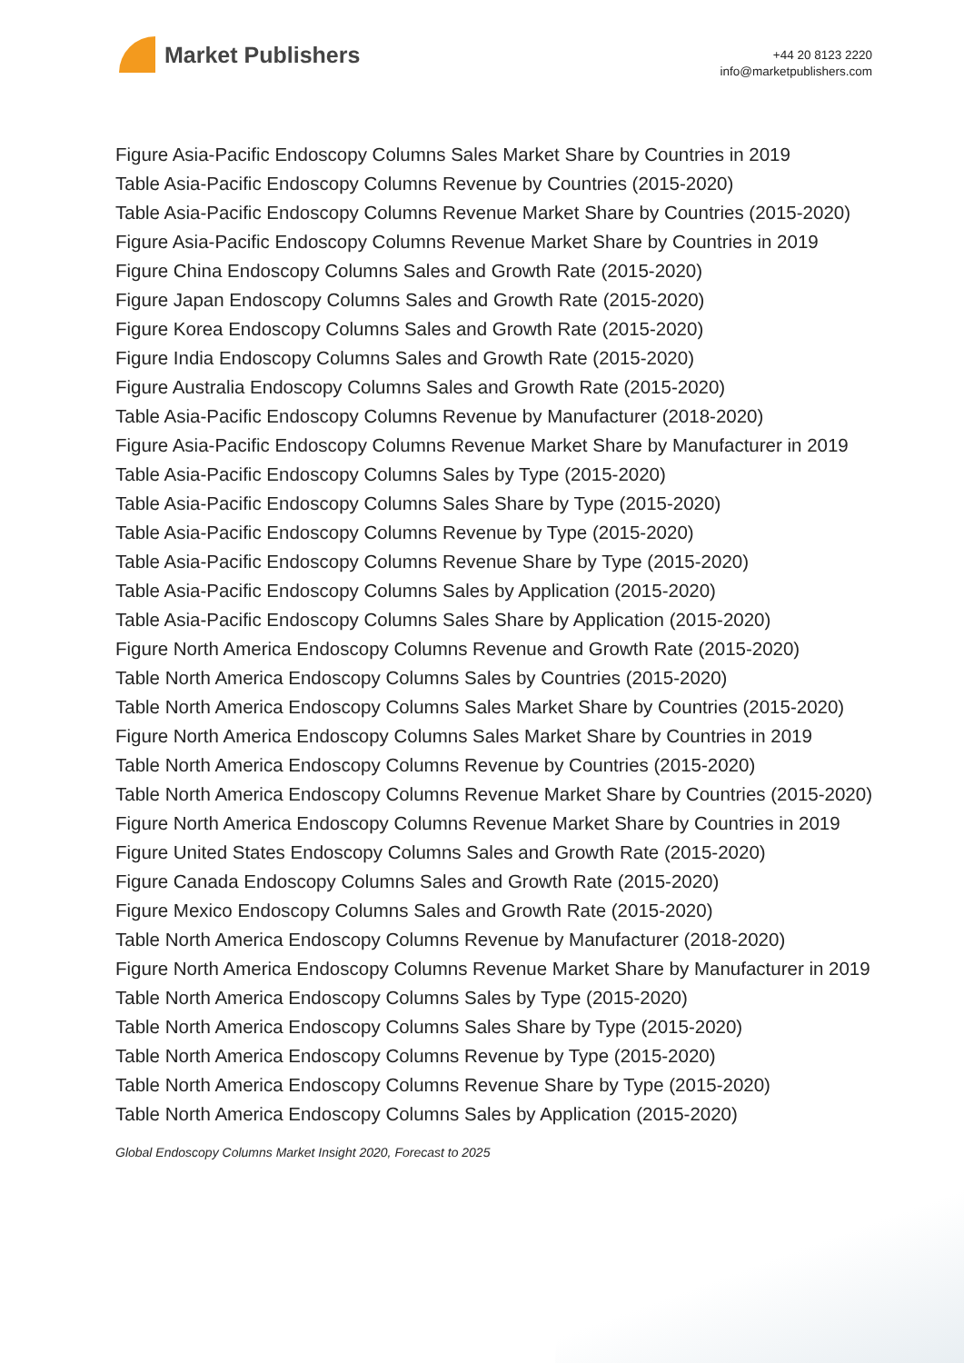Market Publishers
+44 20 8123 2220
info@marketpublishers.com
Figure Asia-Pacific Endoscopy Columns Sales Market Share by Countries in 2019
Table Asia-Pacific Endoscopy Columns Revenue by Countries (2015-2020)
Table Asia-Pacific Endoscopy Columns Revenue Market Share by Countries (2015-2020)
Figure Asia-Pacific Endoscopy Columns Revenue Market Share by Countries in 2019
Figure China Endoscopy Columns Sales and Growth Rate (2015-2020)
Figure Japan Endoscopy Columns Sales and Growth Rate (2015-2020)
Figure Korea Endoscopy Columns Sales and Growth Rate (2015-2020)
Figure India Endoscopy Columns Sales and Growth Rate (2015-2020)
Figure Australia Endoscopy Columns Sales and Growth Rate (2015-2020)
Table Asia-Pacific Endoscopy Columns Revenue by Manufacturer (2018-2020)
Figure Asia-Pacific Endoscopy Columns Revenue Market Share by Manufacturer in 2019
Table Asia-Pacific Endoscopy Columns Sales by Type (2015-2020)
Table Asia-Pacific Endoscopy Columns Sales Share by Type (2015-2020)
Table Asia-Pacific Endoscopy Columns Revenue by Type (2015-2020)
Table Asia-Pacific Endoscopy Columns Revenue Share by Type (2015-2020)
Table Asia-Pacific Endoscopy Columns Sales by Application (2015-2020)
Table Asia-Pacific Endoscopy Columns Sales Share by Application (2015-2020)
Figure North America Endoscopy Columns Revenue and Growth Rate (2015-2020)
Table North America Endoscopy Columns Sales by Countries (2015-2020)
Table North America Endoscopy Columns Sales Market Share by Countries (2015-2020)
Figure North America Endoscopy Columns Sales Market Share by Countries in 2019
Table North America Endoscopy Columns Revenue by Countries (2015-2020)
Table North America Endoscopy Columns Revenue Market Share by Countries (2015-2020)
Figure North America Endoscopy Columns Revenue Market Share by Countries in 2019
Figure United States Endoscopy Columns Sales and Growth Rate (2015-2020)
Figure Canada Endoscopy Columns Sales and Growth Rate (2015-2020)
Figure Mexico Endoscopy Columns Sales and Growth Rate (2015-2020)
Table North America Endoscopy Columns Revenue by Manufacturer (2018-2020)
Figure North America Endoscopy Columns Revenue Market Share by Manufacturer in 2019
Table North America Endoscopy Columns Sales by Type (2015-2020)
Table North America Endoscopy Columns Sales Share by Type (2015-2020)
Table North America Endoscopy Columns Revenue by Type (2015-2020)
Table North America Endoscopy Columns Revenue Share by Type (2015-2020)
Table North America Endoscopy Columns Sales by Application (2015-2020)
Global Endoscopy Columns Market Insight 2020, Forecast to 2025